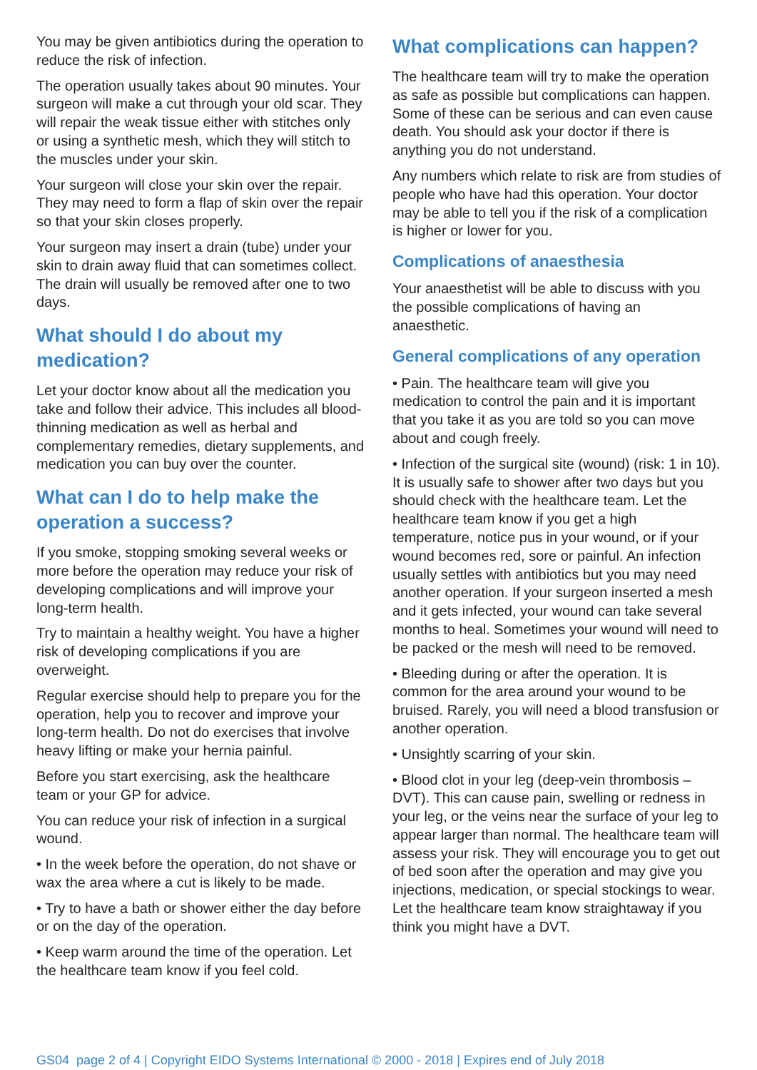You may be given antibiotics during the operation to reduce the risk of infection.
The operation usually takes about 90 minutes. Your surgeon will make a cut through your old scar. They will repair the weak tissue either with stitches only or using a synthetic mesh, which they will stitch to the muscles under your skin.
Your surgeon will close your skin over the repair. They may need to form a flap of skin over the repair so that your skin closes properly.
Your surgeon may insert a drain (tube) under your skin to drain away fluid that can sometimes collect. The drain will usually be removed after one to two days.
What should I do about my medication?
Let your doctor know about all the medication you take and follow their advice. This includes all blood-thinning medication as well as herbal and complementary remedies, dietary supplements, and medication you can buy over the counter.
What can I do to help make the operation a success?
If you smoke, stopping smoking several weeks or more before the operation may reduce your risk of developing complications and will improve your long-term health.
Try to maintain a healthy weight. You have a higher risk of developing complications if you are overweight.
Regular exercise should help to prepare you for the operation, help you to recover and improve your long-term health. Do not do exercises that involve heavy lifting or make your hernia painful.
Before you start exercising, ask the healthcare team or your GP for advice.
You can reduce your risk of infection in a surgical wound.
• In the week before the operation, do not shave or wax the area where a cut is likely to be made.
• Try to have a bath or shower either the day before or on the day of the operation.
• Keep warm around the time of the operation. Let the healthcare team know if you feel cold.
What complications can happen?
The healthcare team will try to make the operation as safe as possible but complications can happen. Some of these can be serious and can even cause death. You should ask your doctor if there is anything you do not understand.
Any numbers which relate to risk are from studies of people who have had this operation. Your doctor may be able to tell you if the risk of a complication is higher or lower for you.
Complications of anaesthesia
Your anaesthetist will be able to discuss with you the possible complications of having an anaesthetic.
General complications of any operation
• Pain. The healthcare team will give you medication to control the pain and it is important that you take it as you are told so you can move about and cough freely.
• Infection of the surgical site (wound) (risk: 1 in 10). It is usually safe to shower after two days but you should check with the healthcare team. Let the healthcare team know if you get a high temperature, notice pus in your wound, or if your wound becomes red, sore or painful. An infection usually settles with antibiotics but you may need another operation. If your surgeon inserted a mesh and it gets infected, your wound can take several months to heal. Sometimes your wound will need to be packed or the mesh will need to be removed.
• Bleeding during or after the operation. It is common for the area around your wound to be bruised. Rarely, you will need a blood transfusion or another operation.
• Unsightly scarring of your skin.
• Blood clot in your leg (deep-vein thrombosis – DVT). This can cause pain, swelling or redness in your leg, or the veins near the surface of your leg to appear larger than normal. The healthcare team will assess your risk. They will encourage you to get out of bed soon after the operation and may give you injections, medication, or special stockings to wear. Let the healthcare team know straightaway if you think you might have a DVT.
GS04 page 2 of 4 | Copyright EIDO Systems International © 2000 - 2018 | Expires end of July 2018